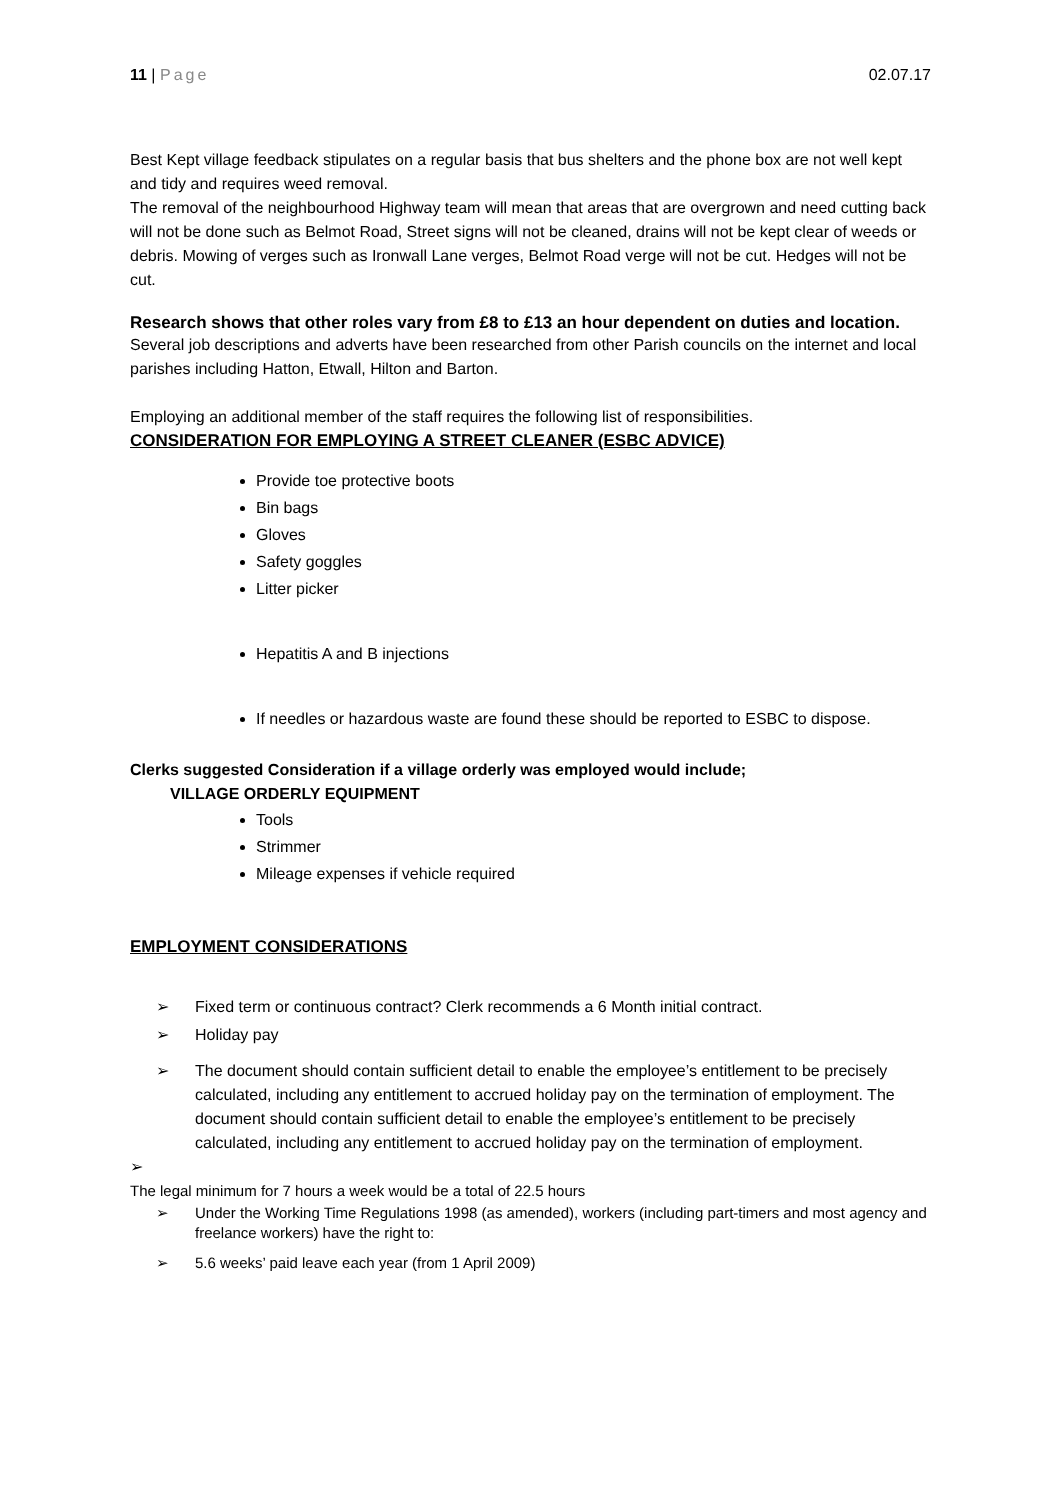11 | Page 02.07.17
Best Kept village feedback stipulates on a regular basis that bus shelters and the phone box are not well kept and tidy and requires weed removal.
The removal of the neighbourhood Highway team will mean that areas that are overgrown and need cutting back will not be done such as Belmot Road, Street signs will not be cleaned, drains will not be kept clear of weeds or debris. Mowing of verges such as Ironwall Lane verges, Belmot Road verge will not be cut. Hedges will not be cut.
Research shows that other roles vary from £8 to £13 an hour dependent on duties and location.
Several job descriptions and adverts have been researched from other Parish councils on the internet and local parishes including Hatton, Etwall, Hilton and Barton.
Employing an additional member of the staff requires the following list of responsibilities.
CONSIDERATION FOR EMPLOYING A STREET CLEANER (ESBC ADVICE)
Provide toe protective boots
Bin bags
Gloves
Safety goggles
Litter picker
Hepatitis A and B injections
If needles or hazardous waste are found these should be reported to ESBC to dispose.
Clerks suggested Consideration if a village orderly was employed would include;
VILLAGE ORDERLY EQUIPMENT
Tools
Strimmer
Mileage expenses if vehicle required
EMPLOYMENT CONSIDERATIONS
➢ Fixed term or continuous contract? Clerk recommends a 6 Month initial contract.
➢ Holiday pay
➢ The document should contain sufficient detail to enable the employee’s entitlement to be precisely calculated, including any entitlement to accrued holiday pay on the termination of employment. The document should contain sufficient detail to enable the employee’s entitlement to be precisely calculated, including any entitlement to accrued holiday pay on the termination of employment.
➢
The legal minimum for 7 hours a week would be a total of 22.5 hours
➢ Under the Working Time Regulations 1998 (as amended), workers (including part-timers and most agency and freelance workers) have the right to:
➢ 5.6 weeks’ paid leave each year (from 1 April 2009)